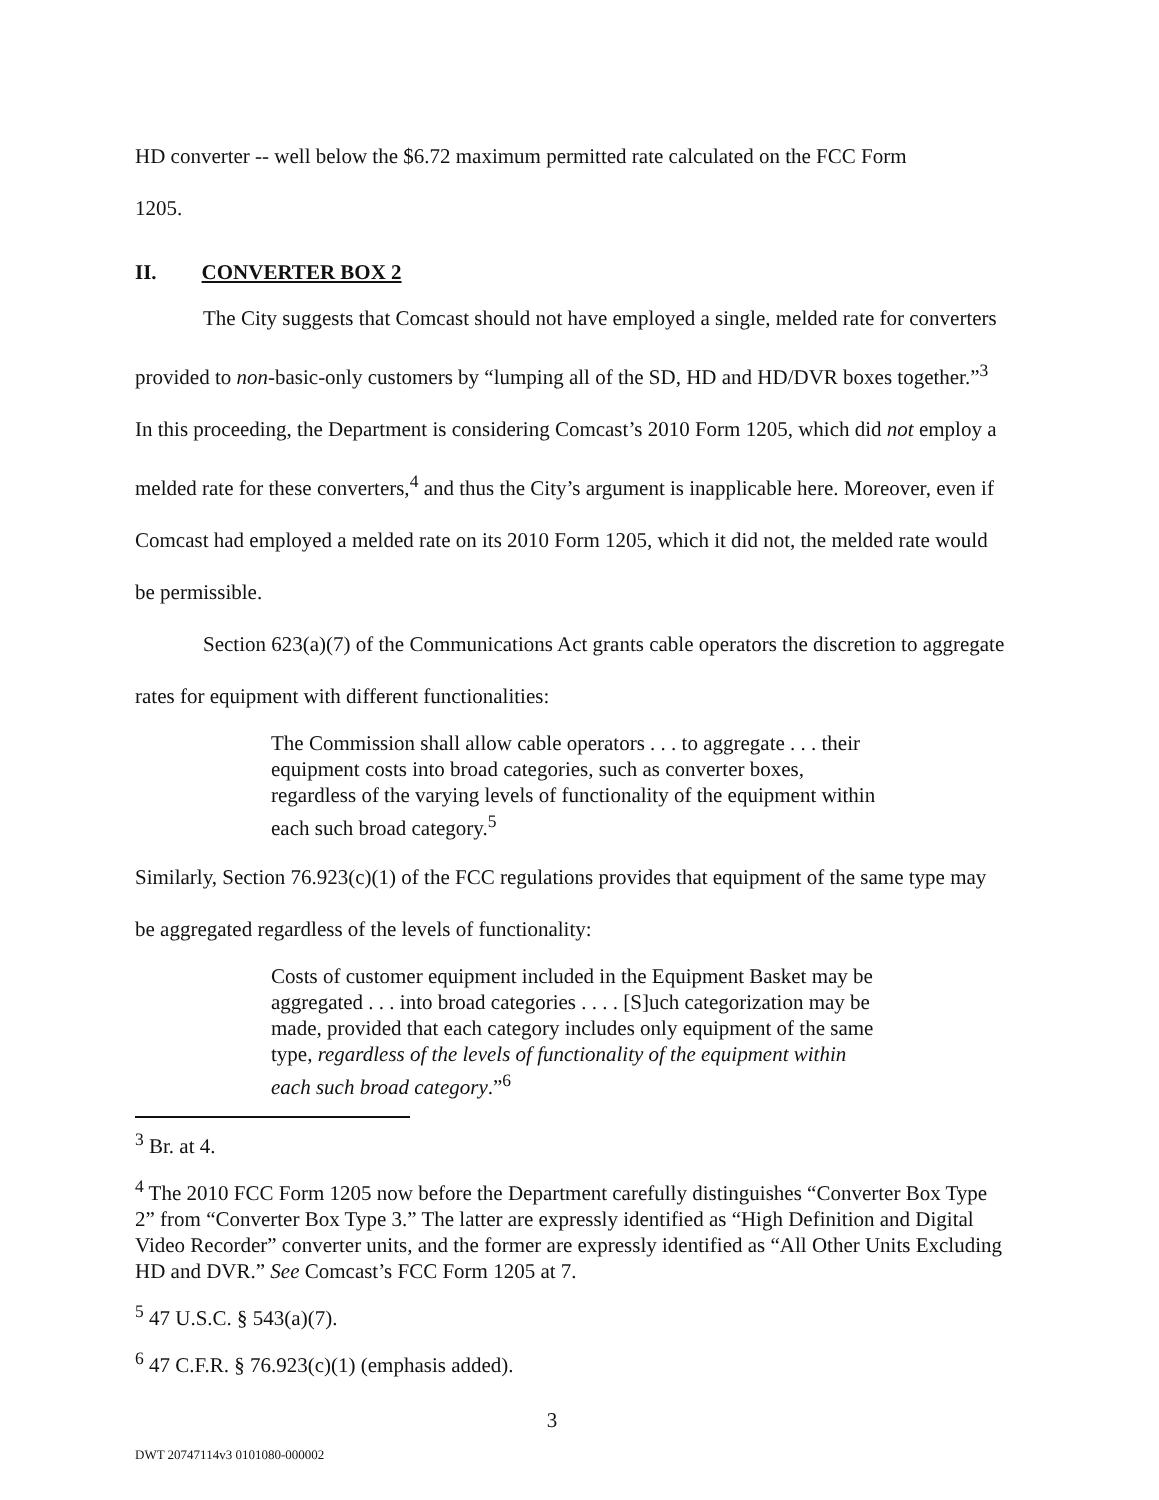HD converter -- well below the $6.72 maximum permitted rate calculated on the FCC Form
1205.
II. CONVERTER BOX 2
The City suggests that Comcast should not have employed a single, melded rate for converters provided to non-basic-only customers by “lumping all of the SD, HD and HD/DVR boxes together.”<sup>3</sup> In this proceeding, the Department is considering Comcast’s 2010 Form 1205, which did not employ a melded rate for these converters,<sup>4</sup> and thus the City’s argument is inapplicable here. Moreover, even if Comcast had employed a melded rate on its 2010 Form 1205, which it did not, the melded rate would be permissible.
Section 623(a)(7) of the Communications Act grants cable operators the discretion to aggregate rates for equipment with different functionalities:
The Commission shall allow cable operators . . . to aggregate . . . their equipment costs into broad categories, such as converter boxes, regardless of the varying levels of functionality of the equipment within each such broad category.<sup>5</sup>
Similarly, Section 76.923(c)(1) of the FCC regulations provides that equipment of the same type may be aggregated regardless of the levels of functionality:
Costs of customer equipment included in the Equipment Basket may be aggregated . . . into broad categories . . . . [S]uch categorization may be made, provided that each category includes only equipment of the same type, regardless of the levels of functionality of the equipment within each such broad category.”<sup>6</sup>
<sup>3</sup> Br. at 4.
<sup>4</sup> The 2010 FCC Form 1205 now before the Department carefully distinguishes “Converter Box Type 2” from “Converter Box Type 3.” The latter are expressly identified as “High Definition and Digital Video Recorder” converter units, and the former are expressly identified as “All Other Units Excluding HD and DVR.” See Comcast’s FCC Form 1205 at 7.
<sup>5</sup> 47 U.S.C. § 543(a)(7).
<sup>6</sup> 47 C.F.R. § 76.923(c)(1) (emphasis added).
3
DWT 20747114v3 0101080-000002